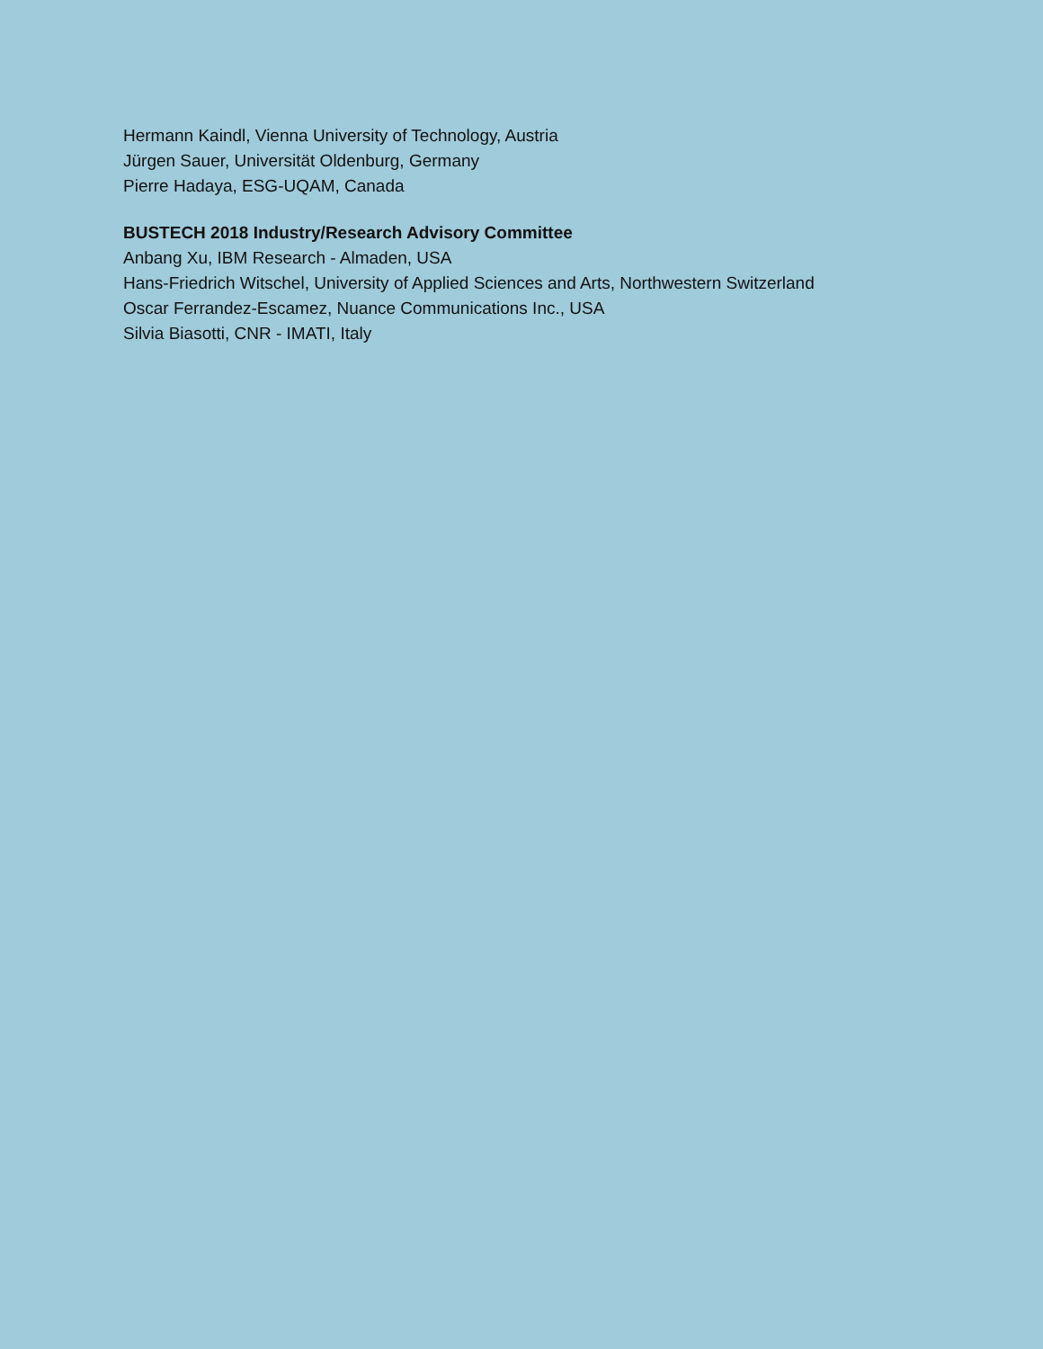Hermann Kaindl, Vienna University of Technology, Austria
Jürgen Sauer, Universität Oldenburg, Germany
Pierre Hadaya, ESG-UQAM, Canada
BUSTECH 2018 Industry/Research Advisory Committee
Anbang Xu, IBM Research - Almaden, USA
Hans-Friedrich Witschel, University of Applied Sciences and Arts, Northwestern Switzerland
Oscar Ferrandez-Escamez, Nuance Communications Inc., USA
Silvia Biasotti, CNR - IMATI, Italy